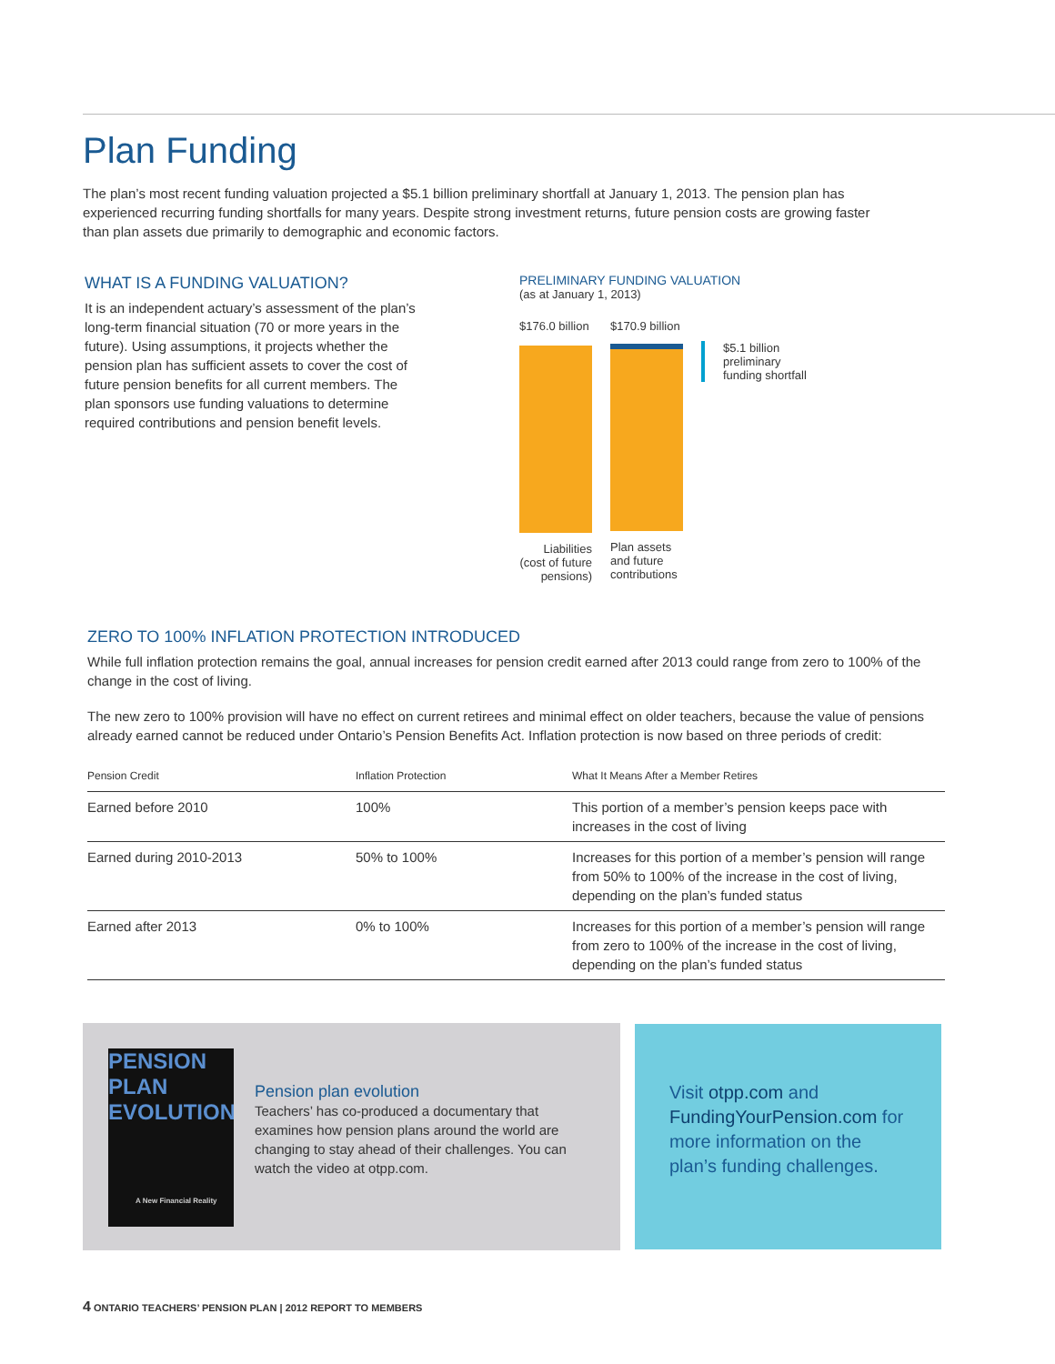Plan Funding
The plan’s most recent funding valuation projected a $5.1 billion preliminary shortfall at January 1, 2013. The pension plan has experienced recurring funding shortfalls for many years. Despite strong investment returns, future pension costs are growing faster than plan assets due primarily to demographic and economic factors.
WHAT IS A FUNDING VALUATION?
It is an independent actuary’s assessment of the plan’s long-term financial situation (70 or more years in the future). Using assumptions, it projects whether the pension plan has sufficient assets to cover the cost of future pension benefits for all current members. The plan sponsors use funding valuations to determine required contributions and pension benefit levels.
PRELIMINARY FUNDING VALUATION
(as at January 1, 2013)
$176.0 billion
Liabilities (cost of future pensions)
$170.9 billion
Plan assets and future contributions
$5.1 billion preliminary funding shortfall
ZERO TO 100% INFLATION PROTECTION INTRODUCED
While full inflation protection remains the goal, annual increases for pension credit earned after 2013 could range from zero to 100% of the change in the cost of living.
The new zero to 100% provision will have no effect on current retirees and minimal effect on older teachers, because the value of pensions already earned cannot be reduced under Ontario’s Pension Benefits Act. Inflation protection is now based on three periods of credit:
| Pension Credit | Inflation Protection | What It Means After a Member Retires |
| --- | --- | --- |
| Earned before 2010 | 100% | This portion of a member’s pension keeps pace with increases in the cost of living |
| Earned during 2010-2013 | 50% to 100% | Increases for this portion of a member’s pension will range from 50% to 100% of the increase in the cost of living, depending on the plan’s funded status |
| Earned after 2013 | 0% to 100% | Increases for this portion of a member’s pension will range from zero to 100% of the increase in the cost of living, depending on the plan’s funded status |
PENSION PLAN EVOLUTION
A New Financial Reality
Pension plan evolution
Teachers’ has co-produced a documentary that examines how pension plans around the world are changing to stay ahead of their challenges. You can watch the video at otpp.com.
Visit otpp.com and FundingYourPension.com for more information on the plan’s funding challenges.
4 ONTARIO TEACHERS’ PENSION PLAN | 2012 REPORT TO MEMBERS